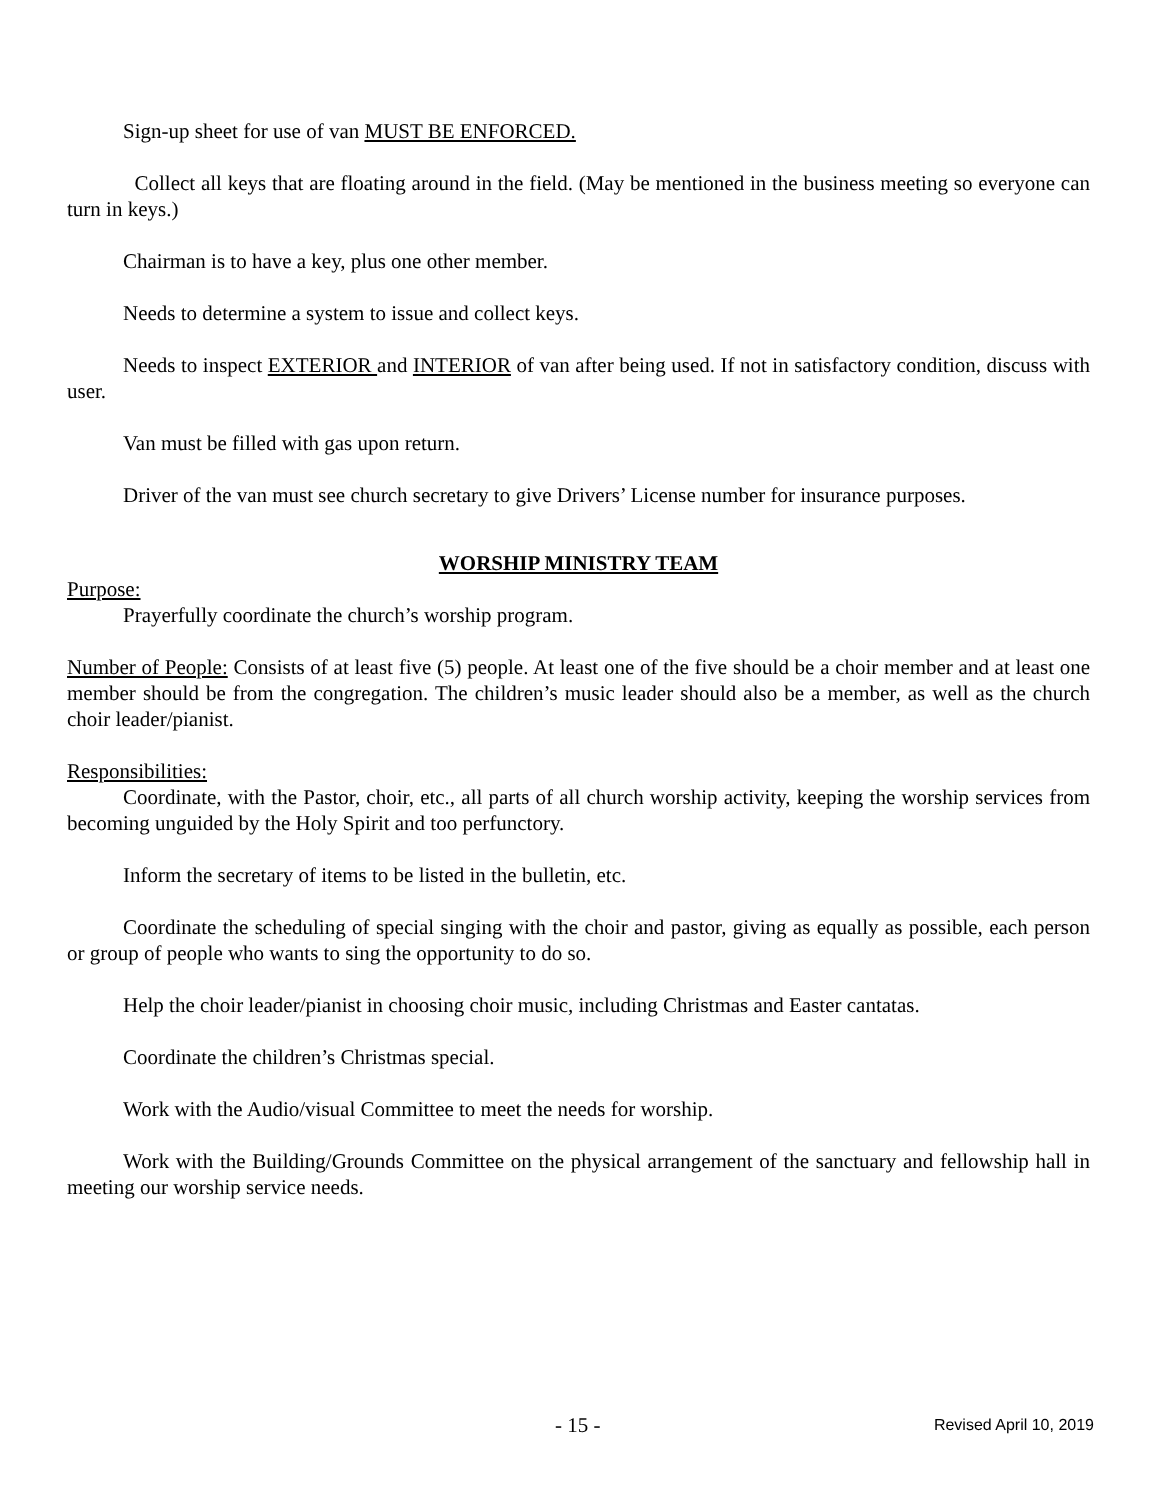Sign-up sheet for use of van MUST BE ENFORCED.
Collect all keys that are floating around in the field. (May be mentioned in the business meeting so everyone can turn in keys.)
Chairman is to have a key, plus one other member.
Needs to determine a system to issue and collect keys.
Needs to inspect EXTERIOR and INTERIOR of van after being used. If not in satisfactory condition, discuss with user.
Van must be filled with gas upon return.
Driver of the van must see church secretary to give Drivers’ License number for insurance purposes.
WORSHIP MINISTRY TEAM
Purpose:
Prayerfully coordinate the church’s worship program.
Number of People: Consists of at least five (5) people. At least one of the five should be a choir member and at least one member should be from the congregation. The children’s music leader should also be a member, as well as the church choir leader/pianist.
Responsibilities:
Coordinate, with the Pastor, choir, etc., all parts of all church worship activity, keeping the worship services from becoming unguided by the Holy Spirit and too perfunctory.
Inform the secretary of items to be listed in the bulletin, etc.
Coordinate the scheduling of special singing with the choir and pastor, giving as equally as possible, each person or group of people who wants to sing the opportunity to do so.
Help the choir leader/pianist in choosing choir music, including Christmas and Easter cantatas.
Coordinate the children’s Christmas special.
Work with the Audio/visual Committee to meet the needs for worship.
Work with the Building/Grounds Committee on the physical arrangement of the sanctuary and fellowship hall in meeting our worship service needs.
- 15 - Revised April 10, 2019